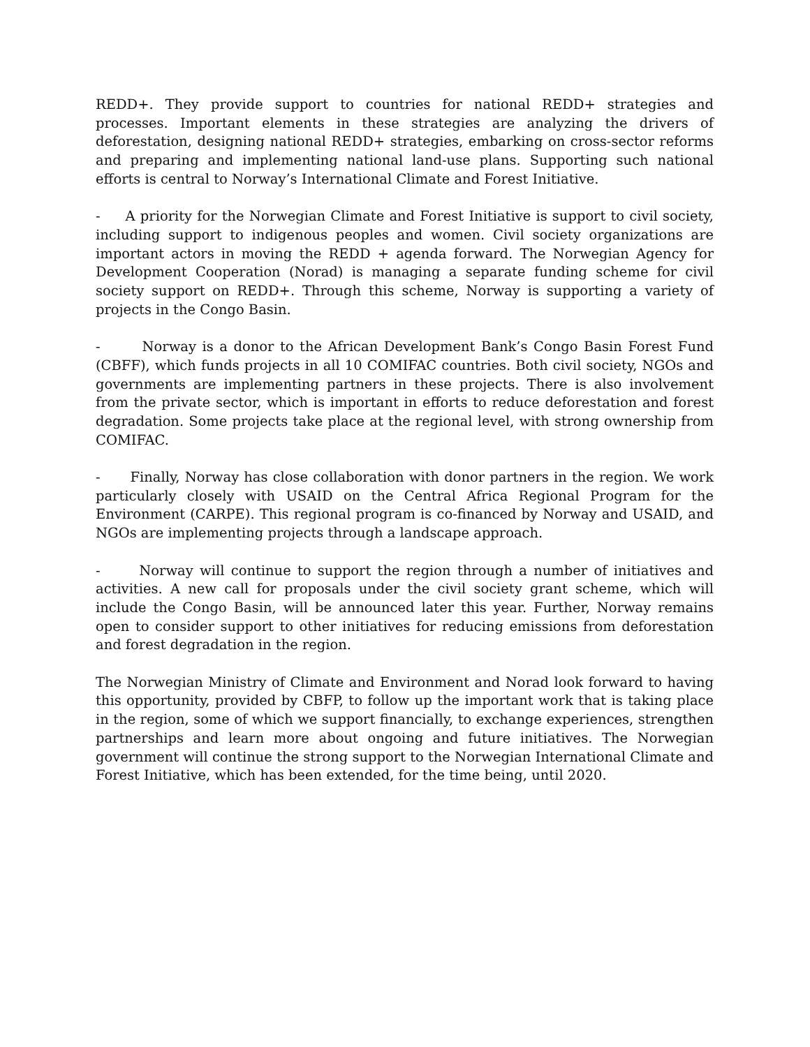REDD+. They provide support to countries for national REDD+ strategies and processes. Important elements in these strategies are analyzing the drivers of deforestation, designing national REDD+ strategies, embarking on cross-sector reforms and preparing and implementing national land-use plans. Supporting such national efforts is central to Norway’s International Climate and Forest Initiative.
- A priority for the Norwegian Climate and Forest Initiative is support to civil society, including support to indigenous peoples and women. Civil society organizations are important actors in moving the REDD + agenda forward. The Norwegian Agency for Development Cooperation (Norad) is managing a separate funding scheme for civil society support on REDD+. Through this scheme, Norway is supporting a variety of projects in the Congo Basin.
- Norway is a donor to the African Development Bank’s Congo Basin Forest Fund (CBFF), which funds projects in all 10 COMIFAC countries. Both civil society, NGOs and governments are implementing partners in these projects. There is also involvement from the private sector, which is important in efforts to reduce deforestation and forest degradation. Some projects take place at the regional level, with strong ownership from COMIFAC.
- Finally, Norway has close collaboration with donor partners in the region. We work particularly closely with USAID on the Central Africa Regional Program for the Environment (CARPE). This regional program is co-financed by Norway and USAID, and NGOs are implementing projects through a landscape approach.
- Norway will continue to support the region through a number of initiatives and activities. A new call for proposals under the civil society grant scheme, which will include the Congo Basin, will be announced later this year. Further, Norway remains open to consider support to other initiatives for reducing emissions from deforestation and forest degradation in the region.
The Norwegian Ministry of Climate and Environment and Norad look forward to having this opportunity, provided by CBFP, to follow up the important work that is taking place in the region, some of which we support financially, to exchange experiences, strengthen partnerships and learn more about ongoing and future initiatives. The Norwegian government will continue the strong support to the Norwegian International Climate and Forest Initiative, which has been extended, for the time being, until 2020.